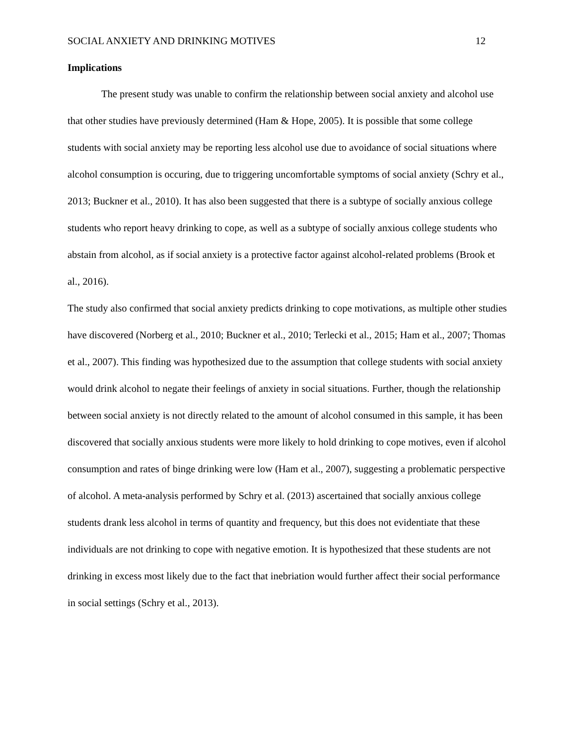SOCIAL ANXIETY AND DRINKING MOTIVES 12
Implications
The present study was unable to confirm the relationship between social anxiety and alcohol use that other studies have previously determined (Ham & Hope, 2005). It is possible that some college students with social anxiety may be reporting less alcohol use due to avoidance of social situations where alcohol consumption is occuring, due to triggering uncomfortable symptoms of social anxiety (Schry et al., 2013; Buckner et al., 2010). It has also been suggested that there is a subtype of socially anxious college students who report heavy drinking to cope, as well as a subtype of socially anxious college students who abstain from alcohol, as if social anxiety is a protective factor against alcohol-related problems (Brook et al., 2016).
The study also confirmed that social anxiety predicts drinking to cope motivations, as multiple other studies have discovered (Norberg et al., 2010; Buckner et al., 2010; Terlecki et al., 2015; Ham et al., 2007; Thomas et al., 2007). This finding was hypothesized due to the assumption that college students with social anxiety would drink alcohol to negate their feelings of anxiety in social situations. Further, though the relationship between social anxiety is not directly related to the amount of alcohol consumed in this sample, it has been discovered that socially anxious students were more likely to hold drinking to cope motives, even if alcohol consumption and rates of binge drinking were low (Ham et al., 2007), suggesting a problematic perspective of alcohol. A meta-analysis performed by Schry et al. (2013) ascertained that socially anxious college students drank less alcohol in terms of quantity and frequency, but this does not evidentiate that these individuals are not drinking to cope with negative emotion. It is hypothesized that these students are not drinking in excess most likely due to the fact that inebriation would further affect their social performance in social settings (Schry et al., 2013).